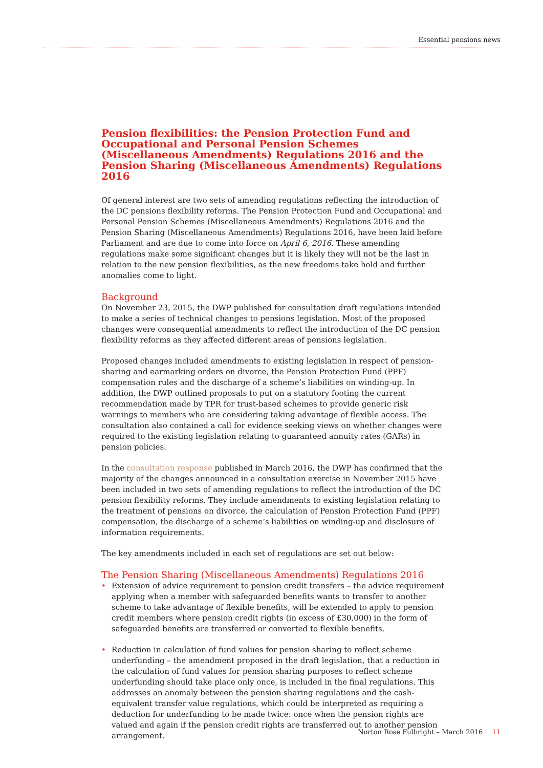Essential pensions news
Pension flexibilities: the Pension Protection Fund and Occupational and Personal Pension Schemes (Miscellaneous Amendments) Regulations 2016 and the Pension Sharing (Miscellaneous Amendments) Regulations 2016
Of general interest are two sets of amending regulations reflecting the introduction of the DC pensions flexibility reforms. The Pension Protection Fund and Occupational and Personal Pension Schemes (Miscellaneous Amendments) Regulations 2016 and the Pension Sharing (Miscellaneous Amendments) Regulations 2016, have been laid before Parliament and are due to come into force on April 6, 2016. These amending regulations make some significant changes but it is likely they will not be the last in relation to the new pension flexibilities, as the new freedoms take hold and further anomalies come to light.
Background
On November 23, 2015, the DWP published for consultation draft regulations intended to make a series of technical changes to pensions legislation. Most of the proposed changes were consequential amendments to reflect the introduction of the DC pension flexibility reforms as they affected different areas of pensions legislation.
Proposed changes included amendments to existing legislation in respect of pension-sharing and earmarking orders on divorce, the Pension Protection Fund (PPF) compensation rules and the discharge of a scheme’s liabilities on winding-up. In addition, the DWP outlined proposals to put on a statutory footing the current recommendation made by TPR for trust-based schemes to provide generic risk warnings to members who are considering taking advantage of flexible access. The consultation also contained a call for evidence seeking views on whether changes were required to the existing legislation relating to guaranteed annuity rates (GARs) in pension policies.
In the consultation response published in March 2016, the DWP has confirmed that the majority of the changes announced in a consultation exercise in November 2015 have been included in two sets of amending regulations to reflect the introduction of the DC pension flexibility reforms. They include amendments to existing legislation relating to the treatment of pensions on divorce, the calculation of Pension Protection Fund (PPF) compensation, the discharge of a scheme’s liabilities on winding-up and disclosure of information requirements.
The key amendments included in each set of regulations are set out below:
The Pension Sharing (Miscellaneous Amendments) Regulations 2016
• Extension of advice requirement to pension credit transfers – the advice requirement applying when a member with safeguarded benefits wants to transfer to another scheme to take advantage of flexible benefits, will be extended to apply to pension credit members where pension credit rights (in excess of £30,000) in the form of safeguarded benefits are transferred or converted to flexible benefits.
• Reduction in calculation of fund values for pension sharing to reflect scheme underfunding – the amendment proposed in the draft legislation, that a reduction in the calculation of fund values for pension sharing purposes to reflect scheme underfunding should take place only once, is included in the final regulations. This addresses an anomaly between the pension sharing regulations and the cash-equivalent transfer value regulations, which could be interpreted as requiring a deduction for underfunding to be made twice: once when the pension rights are valued and again if the pension credit rights are transferred out to another pension arrangement.
Norton Rose Fulbright – March 2016 11